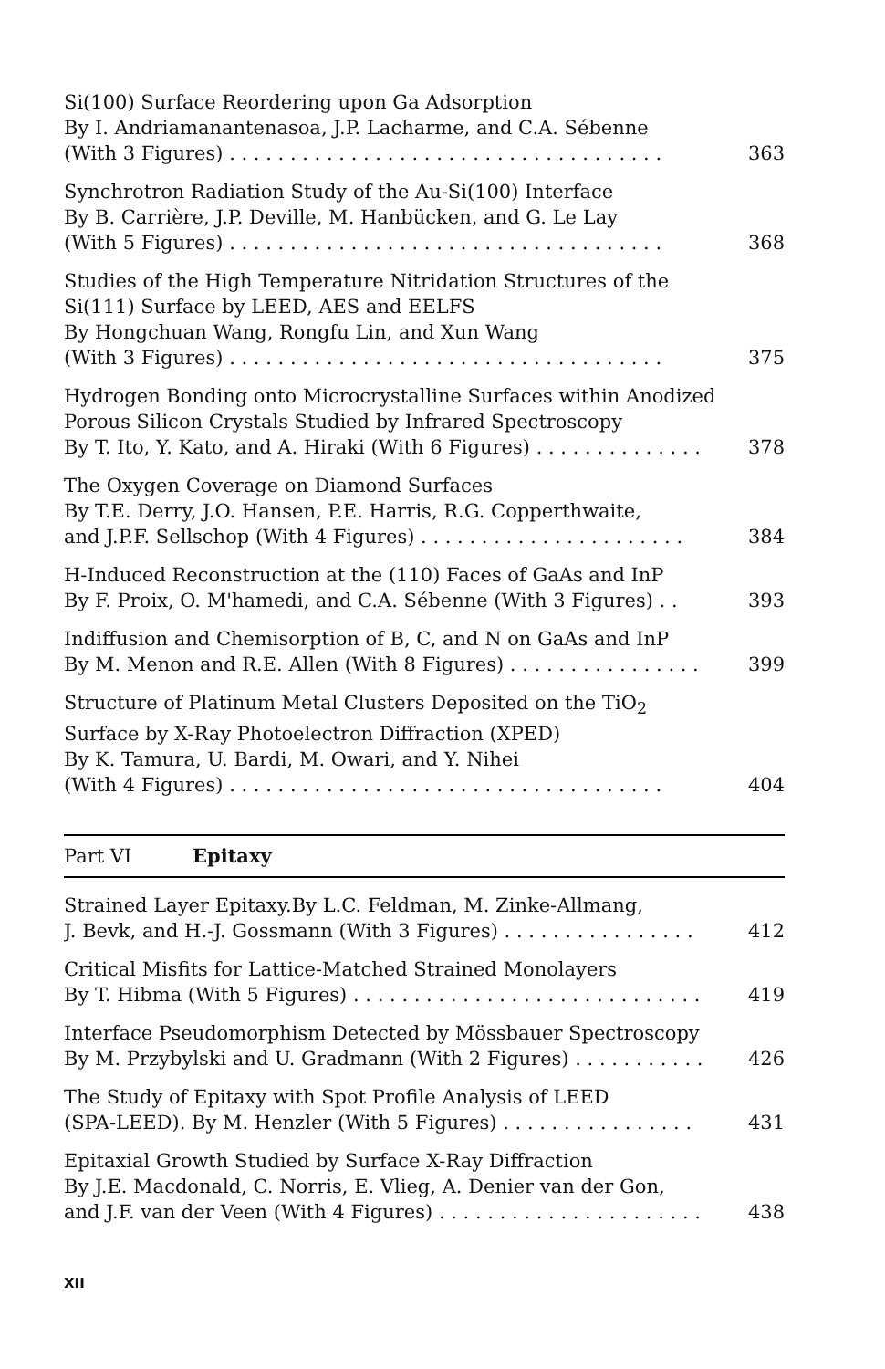Si(100) Surface Reordering upon Ga Adsorption
By I. Andriamanantenasoa, J.P. Lacharme, and C.A. Sébenne
(With 3 Figures) . . . . . . . . . . . . . . . . . . . . . . . . . . . . . . . . . . . . 363
Synchrotron Radiation Study of the Au-Si(100) Interface
By B. Carrière, J.P. Deville, M. Hanbücken, and G. Le Lay
(With 5 Figures) . . . . . . . . . . . . . . . . . . . . . . . . . . . . . . . . . . . . 368
Studies of the High Temperature Nitridation Structures of the
Si(111) Surface by LEED, AES and EELFS
By Hongchuan Wang, Rongfu Lin, and Xun Wang
(With 3 Figures) . . . . . . . . . . . . . . . . . . . . . . . . . . . . . . . . . . . . 375
Hydrogen Bonding onto Microcrystalline Surfaces within Anodized
Porous Silicon Crystals Studied by Infrared Spectroscopy
By T. Ito, Y. Kato, and A. Hiraki (With 6 Figures) . . . . . . . . . . . . . . 378
The Oxygen Coverage on Diamond Surfaces
By T.E. Derry, J.O. Hansen, P.E. Harris, R.G. Copperthwaite,
and J.P.F. Sellschop (With 4 Figures) . . . . . . . . . . . . . . . . . . . . . . 384
H-Induced Reconstruction at the (110) Faces of GaAs and InP
By F. Proix, O. M'hamedi, and C.A. Sébenne (With 3 Figures) . . 393
Indiffusion and Chemisorption of B, C, and N on GaAs and InP
By M. Menon and R.E. Allen (With 8 Figures) . . . . . . . . . . . . . . . . 399
Structure of Platinum Metal Clusters Deposited on the TiO<sub>2</sub>
Surface by X-Ray Photoelectron Diffraction (XPED)
By K. Tamura, U. Bardi, M. Owari, and Y. Nihei
(With 4 Figures) . . . . . . . . . . . . . . . . . . . . . . . . . . . . . . . . . . . . 404
Part VI Epitaxy
Strained Layer Epitaxy.By L.C. Feldman, M. Zinke-Allmang,
J. Bevk, and H.-J. Gossmann (With 3 Figures) . . . . . . . . . . . . . . . . 412
Critical Misfits for Lattice-Matched Strained Monolayers
By T. Hibma (With 5 Figures) . . . . . . . . . . . . . . . . . . . . . . . . . . . . . 419
Interface Pseudomorphism Detected by Mössbauer Spectroscopy
By M. Przybylski and U. Gradmann (With 2 Figures) . . . . . . . . . . . 426
The Study of Epitaxy with Spot Profile Analysis of LEED
(SPA-LEED). By M. Henzler (With 5 Figures) . . . . . . . . . . . . . . . . 431
Epitaxial Growth Studied by Surface X-Ray Diffraction
By J.E. Macdonald, C. Norris, E. Vlieg, A. Denier van der Gon,
and J.F. van der Veen (With 4 Figures) . . . . . . . . . . . . . . . . . . . . . . 438
XII